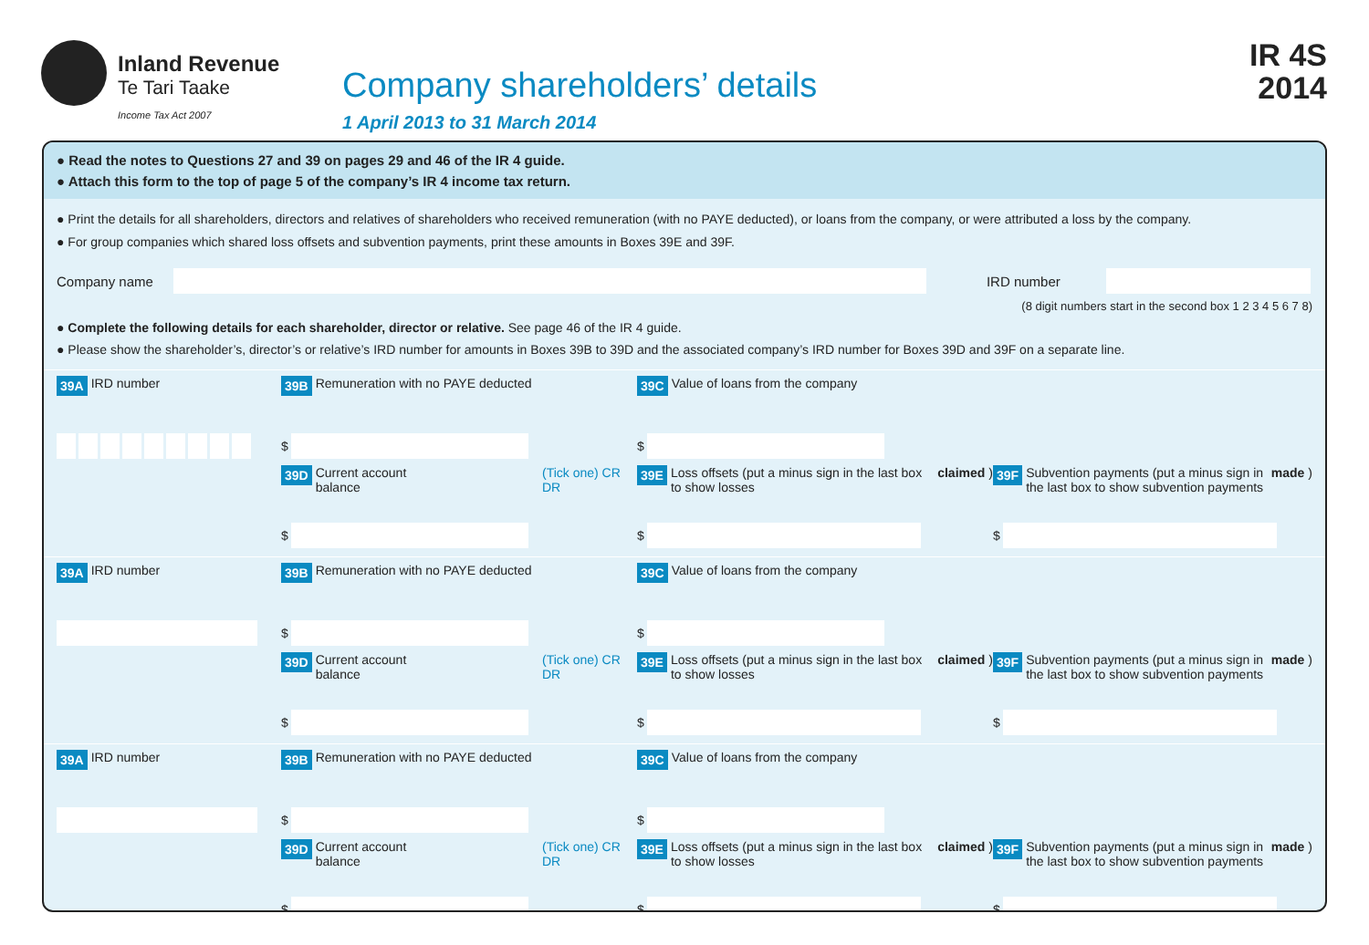Inland Revenue
Te Tari Taake
Income Tax Act 2007
Company shareholders’ details
1 April 2013 to 31 March 2014
IR 4S
2014
● Read the notes to Questions 27 and 39 on pages 29 and 46 of the IR 4 guide.
● Attach this form to the top of page 5 of the company’s IR 4 income tax return.
● Print the details for all shareholders, directors and relatives of shareholders who received remuneration (with no PAYE deducted), or loans from the company, or were attributed a loss by the company.
● For group companies which shared loss offsets and subvention payments, print these amounts in Boxes 39E and 39F.
Company name
IRD number
(8 digit numbers start in the second box 1 2 3 4 5 6 7 8)
● Complete the following details for each shareholder, director or relative. See page 46 of the IR 4 guide.
● Please show the shareholder’s, director’s or relative’s IRD number for amounts in Boxes 39B to 39D and the associated company’s IRD number for Boxes 39D and 39F on a separate line.
39A IRD number
39B Remuneration with no PAYE deducted
39C Value of loans from the company
$
$
39D Current account balance (Tick one) CR DR
39E Loss offsets (put a minus sign in the last box to show losses claimed)
39F Subvention payments (put a minus sign in the last box to show subvention payments made)
$
$
$
39A IRD number
39B Remuneration with no PAYE deducted
39C Value of loans from the company
$
$
39D Current account balance (Tick one) CR DR
39E Loss offsets (put a minus sign in the last box to show losses claimed)
39F Subvention payments (put a minus sign in the last box to show subvention payments made)
$
$
$
39A IRD number
39B Remuneration with no PAYE deducted
39C Value of loans from the company
$
$
39D Current account balance (Tick one) CR DR
39E Loss offsets (put a minus sign in the last box to show losses claimed)
39F Subvention payments (put a minus sign in the last box to show subvention payments made)
$
$
$